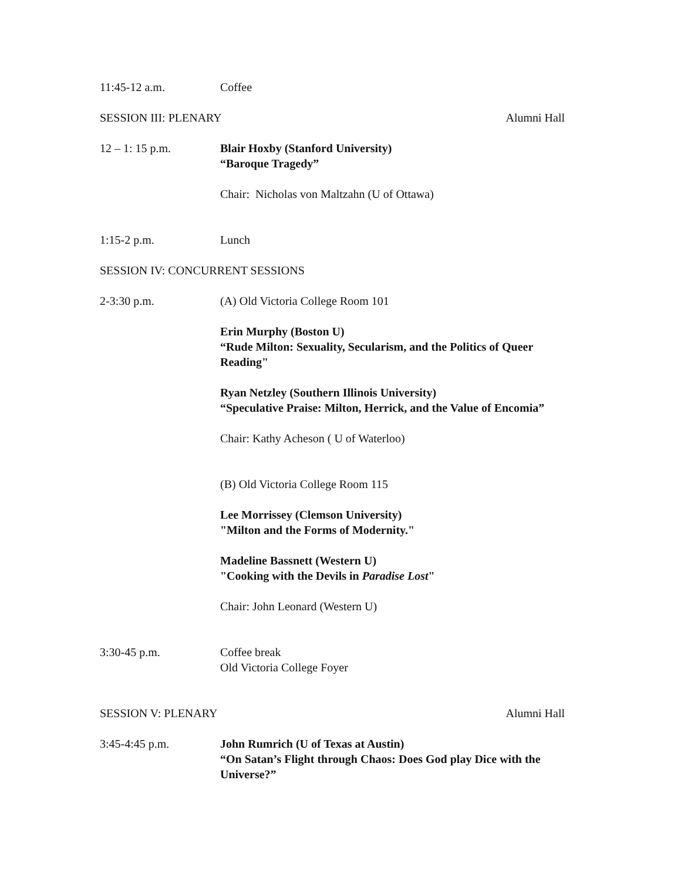11:45-12 a.m. Coffee
SESSION III: PLENARY Alumni Hall
12 – 1: 15 p.m. Blair Hoxby (Stanford University)
“Baroque Tragedy”
Chair: Nicholas von Maltzahn (U of Ottawa)
1:15-2 p.m. Lunch
SESSION IV: CONCURRENT SESSIONS
2-3:30 p.m. (A) Old Victoria College Room 101
Erin Murphy (Boston U)
“Rude Milton: Sexuality, Secularism, and the Politics of Queer Reading"
Ryan Netzley (Southern Illinois University)
“Speculative Praise: Milton, Herrick, and the Value of Encomia”
Chair: Kathy Acheson ( U of Waterloo)
(B) Old Victoria College Room 115
Lee Morrissey (Clemson University)
"Milton and the Forms of Modernity."
Madeline Bassnett (Western U)
"Cooking with the Devils in Paradise Lost"
Chair: John Leonard (Western U)
3:30-45 p.m. Coffee break
Old Victoria College Foyer
SESSION V: PLENARY Alumni Hall
3:45-4:45 p.m. John Rumrich (U of Texas at Austin)
“On Satan’s Flight through Chaos: Does God play Dice with the Universe?”